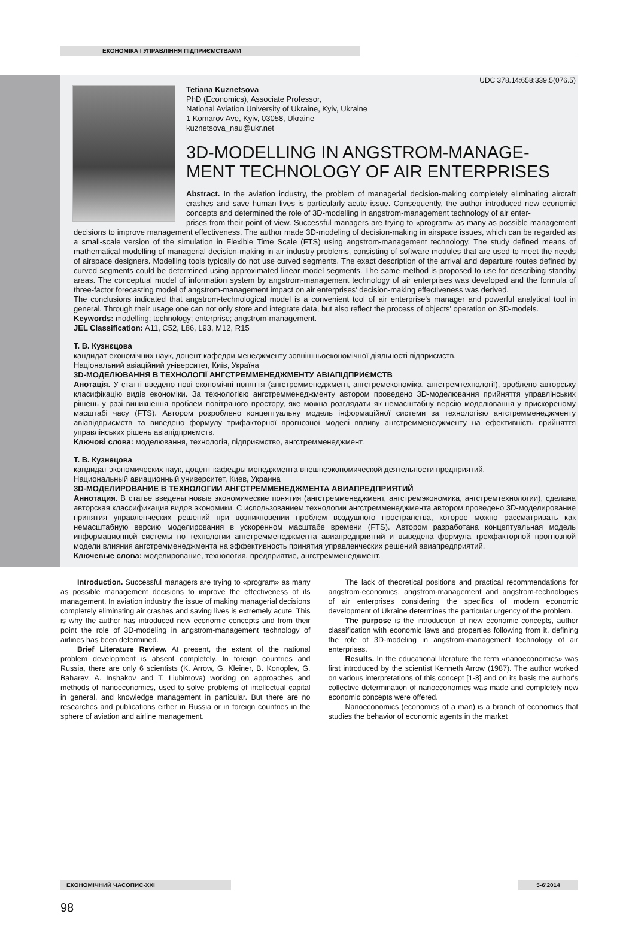ЕКОНОМІКА І УПРАВЛІННЯ ПІДПРИЄМСТВАМИ
UDC 378.14:658:339.5(076.5)
Tetiana Kuznetsova
PhD (Economics), Associate Professor,
National Aviation University of Ukraine, Kyiv, Ukraine
1 Komarov Ave, Kyiv, 03058, Ukraine
kuznetsova_nau@ukr.net
3D-MODELLING IN ANGSTROM-MANAGE-
MENT TECHNOLOGY OF AIR ENTERPRISES
Abstract. In the aviation industry, the problem of managerial decision-making completely eliminating aircraft crashes and save human lives is particularly acute issue. Consequently, the author introduced new economic concepts and determined the role of 3D-modelling in angstrom-management technology of air enter-
prises from their point of view. Successful managers are trying to «program» as many as possible management decisions to improve management effectiveness. The author made 3D-modeling of decision-making in airspace issues, which can be regarded as a small-scale version of the simulation in Flexible Time Scale (FTS) using angstrom-management technology. The study defined means of mathematical modelling of managerial decision-making in air industry problems, consisting of software modules that are used to meet the needs of airspace designers. Modelling tools typically do not use curved segments. The exact description of the arrival and departure routes defined by curved segments could be determined using approximated linear model segments. The same method is proposed to use for describing standby areas. The conceptual model of information system by angstrom-management technology of air enterprises was developed and the formula of three-factor forecasting model of angstrom-management impact on air enterprises' decision-making effectiveness was derived.
The conclusions indicated that angstrom-technological model is a convenient tool of air enterprise's manager and powerful analytical tool in general. Through their usage one can not only store and integrate data, but also reflect the process of objects' operation on 3D-models.
Keywords: modelling; technology; enterprise; angstrom-management.
JEL Classification: A11, C52, L86, L93, M12, R15
Т. В. Кузнєцова
кандидат економічних наук, доцент кафедри менеджменту зовнішньоекономічної діяльності підприємств,
Національний авіаційний університет, Київ, Україна
3D-МОДЕЛЮВАННЯ В ТЕХНОЛОГІЇ АНГСТРЕММЕНЕДЖМЕНТУ АВІАПІДПРИЄМСТВ
Анотація. У статті введено нові економічні поняття (ангстремменеджмент, ангстремекономіка, ангстремтехнології), зроблено авторську класифікацію видів економіки. За технологією ангстремменеджменту автором проведено 3D-моделювання прийняття управлінських рішень у разі виникнення проблем повітряного простору, яке можна розглядати як немасштабну версію моделювання у прискореному масштабі часу (FTS). Автором розроблено концептуальну модель інформаційної системи за технологією ангстремменеджменту авіапідприємств та виведено формулу трифакторної прогнозної моделі впливу ангстремменеджменту на ефективність прийняття управлінських рішень авіапідприємств.
Ключові слова: моделювання, технологія, підприємство, ангстремменеджмент.
Т. В. Кузнецова
кандидат экономических наук, доцент кафедры менеджмента внешнеэкономической деятельности предприятий,
Национальный авиационный университет, Киев, Украина
3D-МОДЕЛИРОВАНИЕ В ТЕХНОЛОГИИ АНГСТРЕММЕНЕДЖМЕНТА АВИАПРЕДПРИЯТИЙ
Аннотация. В статье введены новые экономические понятия (ангстремменеджмент, ангстремэкономика, ангстремтехнологии), сделана авторская классификация видов экономики. С использованием технологии ангстремменеджмента автором проведено 3D-моделирование принятия управленческих решений при возникновении проблем воздушного пространства, которое можно рассматривать как немасштабную версию моделирования в ускоренном масштабе времени (FTS). Автором разработана концептуальная модель информационной системы по технологии ангстремменеджмента авиапредприятий и выведена формула трехфакторной прогнозной модели влияния ангстремменеджмента на эффективность принятия управленческих решений авиапредприятий.
Ключевые слова: моделирование, технология, предприятие, ангстремменеджмент.
Introduction. Successful managers are trying to «program» as many as possible management decisions to improve the effectiveness of its management. In aviation industry the issue of making managerial decisions completely eliminating air crashes and saving lives is extremely acute. This is why the author has introduced new economic concepts and from their point the role of 3D-modeling in angstrom-management technology of airlines has been determined.
Brief Literature Review. At present, the extent of the national problem development is absent completely. In foreign countries and Russia, there are only 6 scientists (K. Arrow, G. Kleiner, B. Konoplev, G. Baharev, A. Inshakov and T. Liubimova) working on approaches and methods of nanoeconomics, used to solve problems of intellectual capital in general, and knowledge management in particular. But there are no researches and publications either in Russia or in foreign countries in the sphere of aviation and airline management.
The lack of theoretical positions and practical recommendations for angstrom-economics, angstrom-management and angstrom-technologies of air enterprises considering the specifics of modern economic development of Ukraine determines the particular urgency of the problem.
The purpose is the introduction of new economic concepts, author classification with economic laws and properties following from it, defining the role of 3D-modeling in angstrom-management technology of air enterprises.
Results. In the educational literature the term «nanoeconomics» was first introduced by the scientist Kenneth Arrow (1987). The author worked on various interpretations of this concept [1-8] and on its basis the author's collective determination of nanoeconomics was made and completely new economic concepts were offered.
Nanoeconomics (economics of a man) is a branch of economics that studies the behavior of economic agents in the market
ЕКОНОМІЧНИЙ ЧАСОПИС-XXI 5-6’2014
98